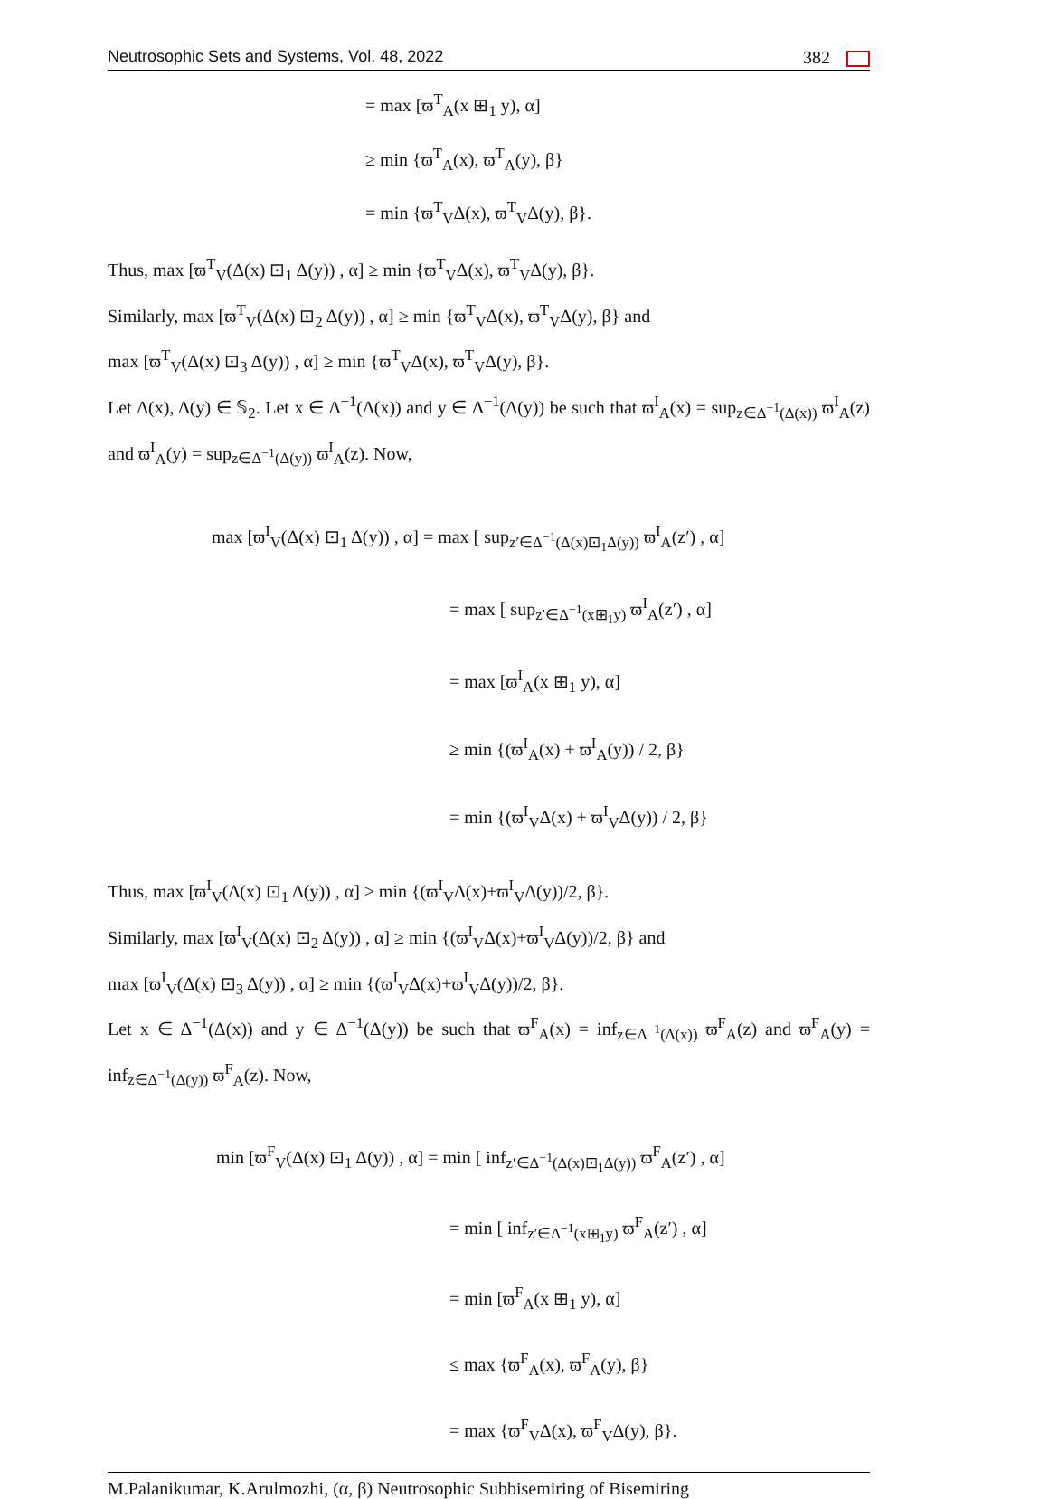Neutrosophic Sets and Systems, Vol. 48, 2022 382
= max [ϖ<sup>T</sup><sub>A</sub>(x ⊞<sub>1</sub> y), α]
≥ min {ϖ<sup>T</sup><sub>A</sub>(x), ϖ<sup>T</sup><sub>A</sub>(y), β}
= min {ϖ<sup>T</sup><sub>V</sub>Δ(x), ϖ<sup>T</sup><sub>V</sub>Δ(y), β}.
Thus, max [ϖ<sup>T</sup><sub>V</sub>(Δ(x) ⊡<sub>1</sub> Δ(y)) , α] ≥ min {ϖ<sup>T</sup><sub>V</sub>Δ(x), ϖ<sup>T</sup><sub>V</sub>Δ(y), β}.
Similarly, max [ϖ<sup>T</sup><sub>V</sub>(Δ(x) ⊡<sub>2</sub> Δ(y)) , α] ≥ min {ϖ<sup>T</sup><sub>V</sub>Δ(x), ϖ<sup>T</sup><sub>V</sub>Δ(y), β} and
max [ϖ<sup>T</sup><sub>V</sub>(Δ(x) ⊡<sub>3</sub> Δ(y)) , α] ≥ min {ϖ<sup>T</sup><sub>V</sub>Δ(x), ϖ<sup>T</sup><sub>V</sub>Δ(y), β}.
Let Δ(x), Δ(y) ∈ 𝕊<sub>2</sub>. Let x ∈ Δ<sup>−1</sup>(Δ(x)) and y ∈ Δ<sup>−1</sup>(Δ(y)) be such that ϖ<sup>I</sup><sub>A</sub>(x) = sup<sub>z∈Δ<sup>−1</sup>(Δ(x))</sub> ϖ<sup>I</sup><sub>A</sub>(z) and ϖ<sup>I</sup><sub>A</sub>(y) = sup<sub>z∈Δ<sup>−1</sup>(Δ(y))</sub> ϖ<sup>I</sup><sub>A</sub>(z). Now,
max [ϖ<sup>I</sup><sub>V</sub>(Δ(x) ⊡<sub>1</sub> Δ(y)) , α] = max [ sup<sub>z′∈Δ<sup>−1</sup>(Δ(x)⊡<sub>1</sub>Δ(y))</sub> ϖ<sup>I</sup><sub>A</sub>(z′) , α]
= max [ sup<sub>z′∈Δ<sup>−1</sup>(x⊞<sub>1</sub>y)</sub> ϖ<sup>I</sup><sub>A</sub>(z′) , α]
= max [ϖ<sup>I</sup><sub>A</sub>(x ⊞<sub>1</sub> y), α]
≥ min {(ϖ<sup>I</sup><sub>A</sub>(x) + ϖ<sup>I</sup><sub>A</sub>(y)) / 2, β}
= min {(ϖ<sup>I</sup><sub>V</sub>Δ(x) + ϖ<sup>I</sup><sub>V</sub>Δ(y)) / 2, β}
Thus, max [ϖ<sup>I</sup><sub>V</sub>(Δ(x) ⊡<sub>1</sub> Δ(y)) , α] ≥ min {(ϖ<sup>I</sup><sub>V</sub>Δ(x)+ϖ<sup>I</sup><sub>V</sub>Δ(y))/2, β}.
Similarly, max [ϖ<sup>I</sup><sub>V</sub>(Δ(x) ⊡<sub>2</sub> Δ(y)) , α] ≥ min {(ϖ<sup>I</sup><sub>V</sub>Δ(x)+ϖ<sup>I</sup><sub>V</sub>Δ(y))/2, β} and
max [ϖ<sup>I</sup><sub>V</sub>(Δ(x) ⊡<sub>3</sub> Δ(y)) , α] ≥ min {(ϖ<sup>I</sup><sub>V</sub>Δ(x)+ϖ<sup>I</sup><sub>V</sub>Δ(y))/2, β}.
Let x ∈ Δ<sup>−1</sup>(Δ(x)) and y ∈ Δ<sup>−1</sup>(Δ(y)) be such that ϖ<sup>F</sup><sub>A</sub>(x) = inf<sub>z∈Δ<sup>−1</sup>(Δ(x))</sub> ϖ<sup>F</sup><sub>A</sub>(z) and ϖ<sup>F</sup><sub>A</sub>(y) = inf<sub>z∈Δ<sup>−1</sup>(Δ(y))</sub> ϖ<sup>F</sup><sub>A</sub>(z). Now,
min [ϖ<sup>F</sup><sub>V</sub>(Δ(x) ⊡<sub>1</sub> Δ(y)) , α] = min [ inf<sub>z′∈Δ<sup>−1</sup>(Δ(x)⊡<sub>1</sub>Δ(y))</sub> ϖ<sup>F</sup><sub>A</sub>(z′) , α]
= min [ inf<sub>z′∈Δ<sup>−1</sup>(x⊞<sub>1</sub>y)</sub> ϖ<sup>F</sup><sub>A</sub>(z′) , α]
= min [ϖ<sup>F</sup><sub>A</sub>(x ⊞<sub>1</sub> y), α]
≤ max {ϖ<sup>F</sup><sub>A</sub>(x), ϖ<sup>F</sup><sub>A</sub>(y), β}
= max {ϖ<sup>F</sup><sub>V</sub>Δ(x), ϖ<sup>F</sup><sub>V</sub>Δ(y), β}.
M.Palanikumar, K.Arulmozhi, (α, β) Neutrosophic Subbisemiring of Bisemiring